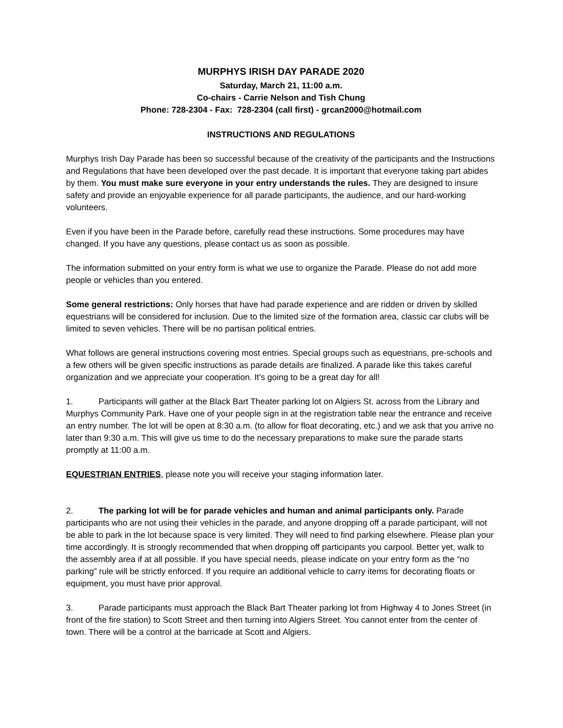MURPHYS IRISH DAY PARADE 2020
Saturday, March 21, 11:00 a.m.
Co-chairs - Carrie Nelson and Tish Chung
Phone: 728-2304 - Fax: 728-2304 (call first) - grcan2000@hotmail.com
INSTRUCTIONS AND REGULATIONS
Murphys Irish Day Parade has been so successful because of the creativity of the participants and the Instructions and Regulations that have been developed over the past decade. It is important that everyone taking part abides by them. You must make sure everyone in your entry understands the rules. They are designed to insure safety and provide an enjoyable experience for all parade participants, the audience, and our hard-working volunteers.
Even if you have been in the Parade before, carefully read these instructions. Some procedures may have changed. If you have any questions, please contact us as soon as possible.
The information submitted on your entry form is what we use to organize the Parade. Please do not add more people or vehicles than you entered.
Some general restrictions: Only horses that have had parade experience and are ridden or driven by skilled equestrians will be considered for inclusion. Due to the limited size of the formation area, classic car clubs will be limited to seven vehicles. There will be no partisan political entries.
What follows are general instructions covering most entries. Special groups such as equestrians, pre-schools and a few others will be given specific instructions as parade details are finalized. A parade like this takes careful organization and we appreciate your cooperation. It's going to be a great day for all!
1. Participants will gather at the Black Bart Theater parking lot on Algiers St. across from the Library and Murphys Community Park. Have one of your people sign in at the registration table near the entrance and receive an entry number. The lot will be open at 8:30 a.m. (to allow for float decorating, etc.) and we ask that you arrive no later than 9:30 a.m. This will give us time to do the necessary preparations to make sure the parade starts promptly at 11:00 a.m.
EQUESTRIAN ENTRIES, please note you will receive your staging information later.
2. The parking lot will be for parade vehicles and human and animal participants only. Parade participants who are not using their vehicles in the parade, and anyone dropping off a parade participant, will not be able to park in the lot because space is very limited. They will need to find parking elsewhere. Please plan your time accordingly. It is strongly recommended that when dropping off participants you carpool. Better yet, walk to the assembly area if at all possible. If you have special needs, please indicate on your entry form as the “no parking” rule will be strictly enforced. If you require an additional vehicle to carry items for decorating floats or equipment, you must have prior approval.
3. Parade participants must approach the Black Bart Theater parking lot from Highway 4 to Jones Street (in front of the fire station) to Scott Street and then turning into Algiers Street. You cannot enter from the center of town. There will be a control at the barricade at Scott and Algiers.